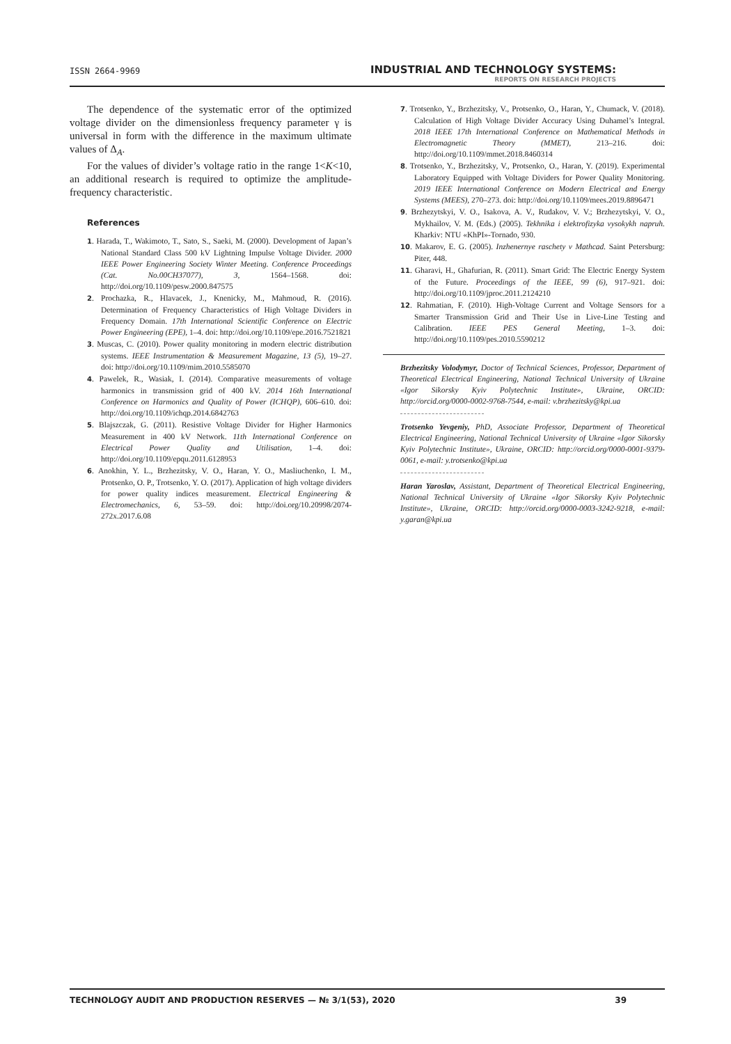ISSN 2664-9969
INDUSTRIAL AND TECHNOLOGY SYSTEMS:
REPORTS ON RESEARCH PROJECTS
The dependence of the systematic error of the optimized voltage divider on the dimensionless frequency parameter γ is universal in form with the difference in the maximum ultimate values of Δ<sub>A</sub>.
For the values of divider’s voltage ratio in the range 1<K<10, an additional research is required to optimize the amplitude-frequency characteristic.
References
1. Harada, T., Wakimoto, T., Sato, S., Saeki, M. (2000). Development of Japan’s National Standard Class 500 kV Lightning Impulse Voltage Divider. 2000 IEEE Power Engineering Society Winter Meeting. Conference Proceedings (Cat. No.00CH37077), 3, 1564–1568. doi: http://doi.org/10.1109/pesw.2000.847575
2. Prochazka, R., Hlavacek, J., Knenicky, M., Mahmoud, R. (2016). Determination of Frequency Characteristics of High Voltage Dividers in Frequency Domain. 17th International Scientific Conference on Electric Power Engineering (EPE), 1–4. doi: http://doi.org/10.1109/epe.2016.7521821
3. Muscas, C. (2010). Power quality monitoring in modern electric distribution systems. IEEE Instrumentation & Measurement Magazine, 13 (5), 19–27. doi: http://doi.org/10.1109/mim.2010.5585070
4. Pawelek, R., Wasiak, I. (2014). Comparative measurements of voltage harmonics in transmission grid of 400 kV. 2014 16th International Conference on Harmonics and Quality of Power (ICHQP), 606–610. doi: http://doi.org/10.1109/ichqp.2014.6842763
5. Blajszczak, G. (2011). Resistive Voltage Divider for Higher Harmonics Measurement in 400 kV Network. 11th International Conference on Electrical Power Quality and Utilisation, 1–4. doi: http://doi.org/10.1109/epqu.2011.6128953
6. Anokhin, Y. L., Brzhezitsky, V. O., Haran, Y. O., Masliuchenko, I. M., Protsenko, O. P., Trotsenko, Y. O. (2017). Application of high voltage dividers for power quality indices measurement. Electrical Engineering & Electromechanics, 6, 53–59. doi: http://doi.org/10.20998/2074-272x.2017.6.08
7. Trotsenko, Y., Brzhezitsky, V., Protsenko, O., Haran, Y., Chumack, V. (2018). Calculation of High Voltage Divider Accuracy Using Duhamel’s Integral. 2018 IEEE 17th International Conference on Mathematical Methods in Electromagnetic Theory (MMET), 213–216. doi: http://doi.org/10.1109/mmet.2018.8460314
8. Trotsenko, Y., Brzhezitsky, V., Protsenko, O., Haran, Y. (2019). Experimental Laboratory Equipped with Voltage Dividers for Power Quality Monitoring. 2019 IEEE International Conference on Modern Electrical and Energy Systems (MEES), 270–273. doi: http://doi.org/10.1109/mees.2019.8896471
9. Brzhezytskyi, V. O., Isakova, A. V., Rudakov, V. V.; Brzhezytskyi, V. O., Mykhailov, V. M. (Eds.) (2005). Tekhnika i elektrofizyka vysokykh napruh. Kharkiv: NTU «KhPI»-Tornado, 930.
10. Makarov, E. G. (2005). Inzhenernye raschety v Mathcad. Saint Petersburg: Piter, 448.
11. Gharavi, H., Ghafurian, R. (2011). Smart Grid: The Electric Energy System of the Future. Proceedings of the IEEE, 99 (6), 917–921. doi: http://doi.org/10.1109/jproc.2011.2124210
12. Rahmatian, F. (2010). High-Voltage Current and Voltage Sensors for a Smarter Transmission Grid and Their Use in Live-Line Testing and Calibration. IEEE PES General Meeting, 1–3. doi: http://doi.org/10.1109/pes.2010.5590212
Brzhezitsky Volodymyr, Doctor of Technical Sciences, Professor, Department of Theoretical Electrical Engineering, National Technical University of Ukraine «Igor Sikorsky Kyiv Polytechnic Institute», Ukraine, ORCID: http://orcid.org/0000-0002-9768-7544, e-mail: v.brzhezitsky@kpi.ua
Trotsenko Yevgeniy, PhD, Associate Professor, Department of Theoretical Electrical Engineering, National Technical University of Ukraine «Igor Sikorsky Kyiv Polytechnic Institute», Ukraine, ORCID: http://orcid.org/0000-0001-9379-0061, e-mail: y.trotsenko@kpi.ua
Haran Yaroslav, Assistant, Department of Theoretical Electrical Engineering, National Technical University of Ukraine «Igor Sikorsky Kyiv Polytechnic Institute», Ukraine, ORCID: http://orcid.org/0000-0003-3242-9218, e-mail: y.garan@kpi.ua
TECHNOLOGY AUDIT AND PRODUCTION RESERVES — № 3/1(53), 2020 39